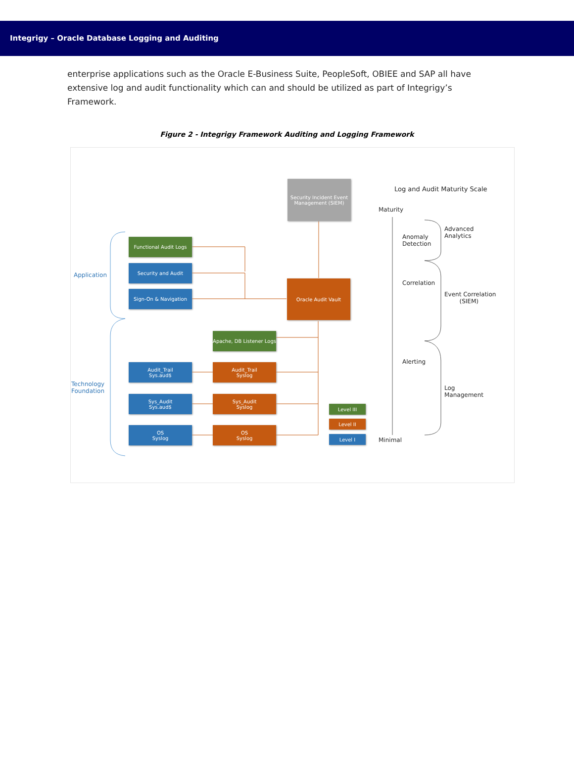Integrigy – Oracle Database Logging and Auditing
enterprise applications such as the Oracle E-Business Suite, PeopleSoft, OBIEE and SAP all have extensive log and audit functionality which can and should be utilized as part of Integrigy’s Framework.
Figure 2 - Integrigy Framework Auditing and Logging Framework
Security Incident Event Management (SIEM)
Functional Audit Logs
Security and Audit
Sign-On & Navigation
Oracle Audit Vault
Apache, DB Listener Logs
Audit_Trail
Sys.aud$
Audit_Trail
Syslog
Sys_Audit
Sys.aud$
Sys_Audit
Syslog
OS
Syslog
OS
Syslog
Level III
Level II
Level I
Application
Technology
Foundation
Log and Audit Maturity Scale
Maturity
Minimal
Anomaly
Detection
Correlation
Alerting
Advanced
Analytics
Event Correlation
(SIEM)
Log
Management